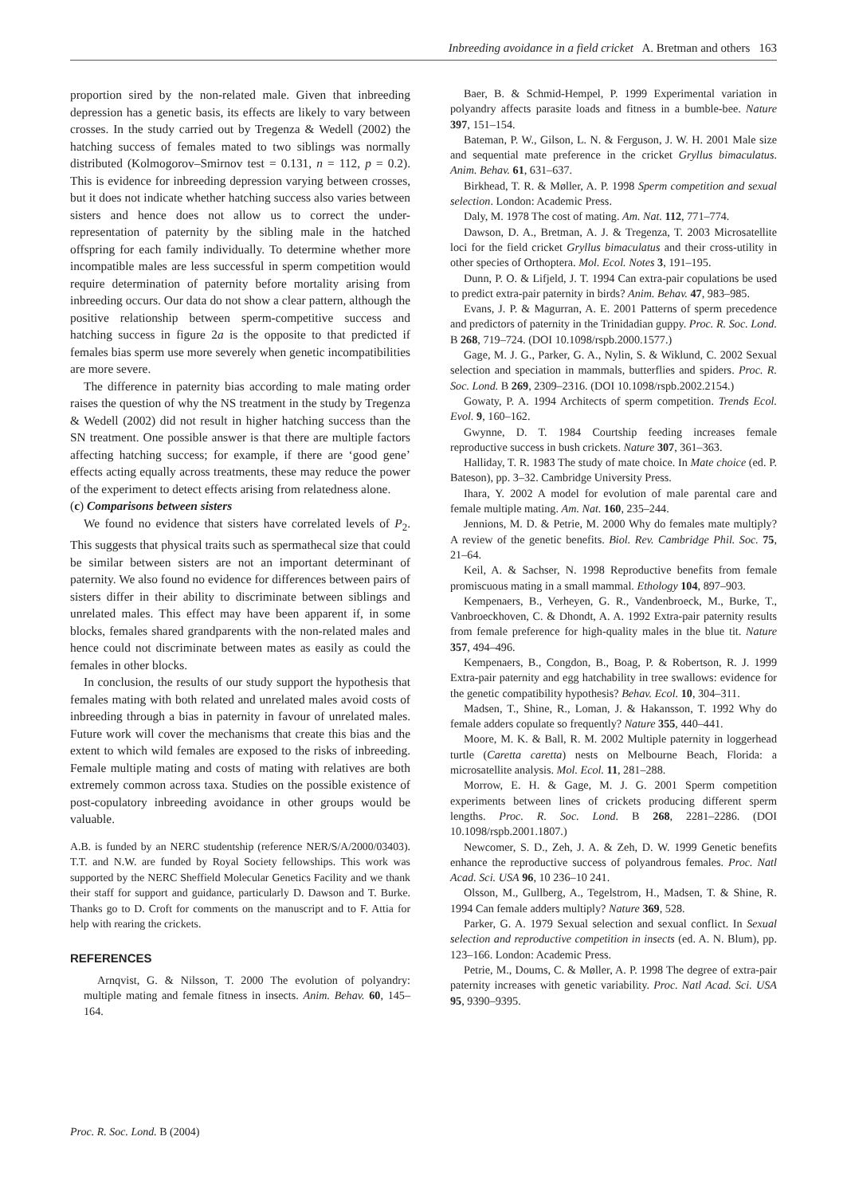Inbreeding avoidance in a field cricket A. Bretman and others 163
proportion sired by the non-related male. Given that inbreeding depression has a genetic basis, its effects are likely to vary between crosses. In the study carried out by Tregenza & Wedell (2002) the hatching success of females mated to two siblings was normally distributed (Kolmogorov–Smirnov test = 0.131, n = 112, p = 0.2). This is evidence for inbreeding depression varying between crosses, but it does not indicate whether hatching success also varies between sisters and hence does not allow us to correct the under-representation of paternity by the sibling male in the hatched offspring for each family individually. To determine whether more incompatible males are less successful in sperm competition would require determination of paternity before mortality arising from inbreeding occurs. Our data do not show a clear pattern, although the positive relationship between sperm-competitive success and hatching success in figure 2a is the opposite to that predicted if females bias sperm use more severely when genetic incompatibilities are more severe.
The difference in paternity bias according to male mating order raises the question of why the NS treatment in the study by Tregenza & Wedell (2002) did not result in higher hatching success than the SN treatment. One possible answer is that there are multiple factors affecting hatching success; for example, if there are ‘good gene’ effects acting equally across treatments, these may reduce the power of the experiment to detect effects arising from relatedness alone.
(c) Comparisons between sisters
We found no evidence that sisters have correlated levels of P<sub>2</sub>. This suggests that physical traits such as spermathecal size that could be similar between sisters are not an important determinant of paternity. We also found no evidence for differences between pairs of sisters differ in their ability to discriminate between siblings and unrelated males. This effect may have been apparent if, in some blocks, females shared grandparents with the non-related males and hence could not discriminate between mates as easily as could the females in other blocks.
In conclusion, the results of our study support the hypothesis that females mating with both related and unrelated males avoid costs of inbreeding through a bias in paternity in favour of unrelated males. Future work will cover the mechanisms that create this bias and the extent to which wild females are exposed to the risks of inbreeding. Female multiple mating and costs of mating with relatives are both extremely common across taxa. Studies on the possible existence of post-copulatory inbreeding avoidance in other groups would be valuable.
A.B. is funded by an NERC studentship (reference NER/S/A/2000/03403). T.T. and N.W. are funded by Royal Society fellowships. This work was supported by the NERC Sheffield Molecular Genetics Facility and we thank their staff for support and guidance, particularly D. Dawson and T. Burke. Thanks go to D. Croft for comments on the manuscript and to F. Attia for help with rearing the crickets.
REFERENCES
Arnqvist, G. & Nilsson, T. 2000 The evolution of polyandry: multiple mating and female fitness in insects. Anim. Behav. 60, 145–164.
Baer, B. & Schmid-Hempel, P. 1999 Experimental variation in polyandry affects parasite loads and fitness in a bumble-bee. Nature 397, 151–154.
Bateman, P. W., Gilson, L. N. & Ferguson, J. W. H. 2001 Male size and sequential mate preference in the cricket Gryllus bimaculatus. Anim. Behav. 61, 631–637.
Birkhead, T. R. & Møller, A. P. 1998 Sperm competition and sexual selection. London: Academic Press.
Daly, M. 1978 The cost of mating. Am. Nat. 112, 771–774.
Dawson, D. A., Bretman, A. J. & Tregenza, T. 2003 Microsatellite loci for the field cricket Gryllus bimaculatus and their cross-utility in other species of Orthoptera. Mol. Ecol. Notes 3, 191–195.
Dunn, P. O. & Lifjeld, J. T. 1994 Can extra-pair copulations be used to predict extra-pair paternity in birds? Anim. Behav. 47, 983–985.
Evans, J. P. & Magurran, A. E. 2001 Patterns of sperm precedence and predictors of paternity in the Trinidadian guppy. Proc. R. Soc. Lond. B 268, 719–724. (DOI 10.1098/rspb.2000.1577.)
Gage, M. J. G., Parker, G. A., Nylin, S. & Wiklund, C. 2002 Sexual selection and speciation in mammals, butterflies and spiders. Proc. R. Soc. Lond. B 269, 2309–2316. (DOI 10.1098/rspb.2002.2154.)
Gowaty, P. A. 1994 Architects of sperm competition. Trends Ecol. Evol. 9, 160–162.
Gwynne, D. T. 1984 Courtship feeding increases female reproductive success in bush crickets. Nature 307, 361–363.
Halliday, T. R. 1983 The study of mate choice. In Mate choice (ed. P. Bateson), pp. 3–32. Cambridge University Press.
Ihara, Y. 2002 A model for evolution of male parental care and female multiple mating. Am. Nat. 160, 235–244.
Jennions, M. D. & Petrie, M. 2000 Why do females mate multiply? A review of the genetic benefits. Biol. Rev. Cambridge Phil. Soc. 75, 21–64.
Keil, A. & Sachser, N. 1998 Reproductive benefits from female promiscuous mating in a small mammal. Ethology 104, 897–903.
Kempenaers, B., Verheyen, G. R., Vandenbroeck, M., Burke, T., Vanbroeckhoven, C. & Dhondt, A. A. 1992 Extra-pair paternity results from female preference for high-quality males in the blue tit. Nature 357, 494–496.
Kempenaers, B., Congdon, B., Boag, P. & Robertson, R. J. 1999 Extra-pair paternity and egg hatchability in tree swallows: evidence for the genetic compatibility hypothesis? Behav. Ecol. 10, 304–311.
Madsen, T., Shine, R., Loman, J. & Hakansson, T. 1992 Why do female adders copulate so frequently? Nature 355, 440–441.
Moore, M. K. & Ball, R. M. 2002 Multiple paternity in loggerhead turtle (Caretta caretta) nests on Melbourne Beach, Florida: a microsatellite analysis. Mol. Ecol. 11, 281–288.
Morrow, E. H. & Gage, M. J. G. 2001 Sperm competition experiments between lines of crickets producing different sperm lengths. Proc. R. Soc. Lond. B 268, 2281–2286. (DOI 10.1098/rspb.2001.1807.)
Newcomer, S. D., Zeh, J. A. & Zeh, D. W. 1999 Genetic benefits enhance the reproductive success of polyandrous females. Proc. Natl Acad. Sci. USA 96, 10 236–10 241.
Olsson, M., Gullberg, A., Tegelstrom, H., Madsen, T. & Shine, R. 1994 Can female adders multiply? Nature 369, 528.
Parker, G. A. 1979 Sexual selection and sexual conflict. In Sexual selection and reproductive competition in insects (ed. A. N. Blum), pp. 123–166. London: Academic Press.
Petrie, M., Doums, C. & Møller, A. P. 1998 The degree of extra-pair paternity increases with genetic variability. Proc. Natl Acad. Sci. USA 95, 9390–9395.
Proc. R. Soc. Lond. B (2004)